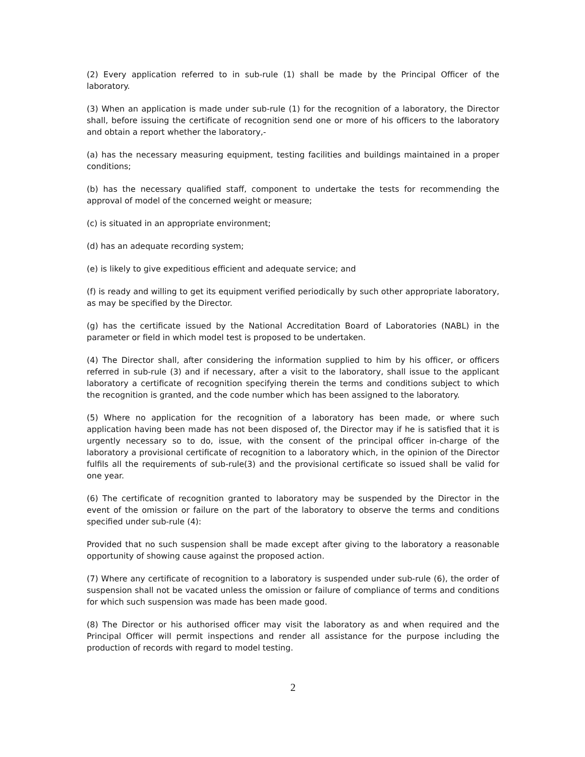(2) Every application referred to in sub-rule (1) shall be made by the Principal Officer of the laboratory.
(3) When an application is made under sub-rule (1) for the recognition of a laboratory, the Director shall, before issuing the certificate of recognition send one or more of his officers to the laboratory and obtain a report whether the laboratory,-
(a) has the necessary measuring equipment, testing facilities and buildings maintained in a proper conditions;
(b) has the necessary qualified staff, component to undertake the tests for recommending the approval of model of the concerned weight or measure;
(c) is situated in an appropriate environment;
(d) has an adequate recording system;
(e) is likely to give expeditious efficient and adequate service; and
(f) is ready and willing to get its equipment verified periodically by such other appropriate laboratory, as may be specified by the Director.
(g) has the certificate issued by the National Accreditation Board of Laboratories (NABL) in the parameter or field in which model test is proposed to be undertaken.
(4) The Director shall, after considering the information supplied to him by his officer, or officers referred in sub-rule (3) and if necessary, after a visit to the laboratory, shall issue to the applicant laboratory a certificate of recognition specifying therein the terms and conditions subject to which the recognition is granted, and the code number which has been assigned to the laboratory.
(5) Where no application for the recognition of a laboratory has been made, or where such application having been made has not been disposed of, the Director may if he is satisfied that it is urgently necessary so to do, issue, with the consent of the principal officer in-charge of the laboratory a provisional certificate of recognition to a laboratory which, in the opinion of the Director fulfils all the requirements of sub-rule(3) and the provisional certificate so issued shall be valid for one year.
(6) The certificate of recognition granted to laboratory may be suspended by the Director in the event of the omission or failure on the part of the laboratory to observe the terms and conditions specified under sub-rule (4):
Provided that no such suspension shall be made except after giving to the laboratory a reasonable opportunity of showing cause against the proposed action.
(7) Where any certificate of recognition to a laboratory is suspended under sub-rule (6), the order of suspension shall not be vacated unless the omission or failure of compliance of terms and conditions for which such suspension was made has been made good.
(8) The Director or his authorised officer may visit the laboratory as and when required and the Principal Officer will permit inspections and render all assistance for the purpose including the production of records with regard to model testing.
2